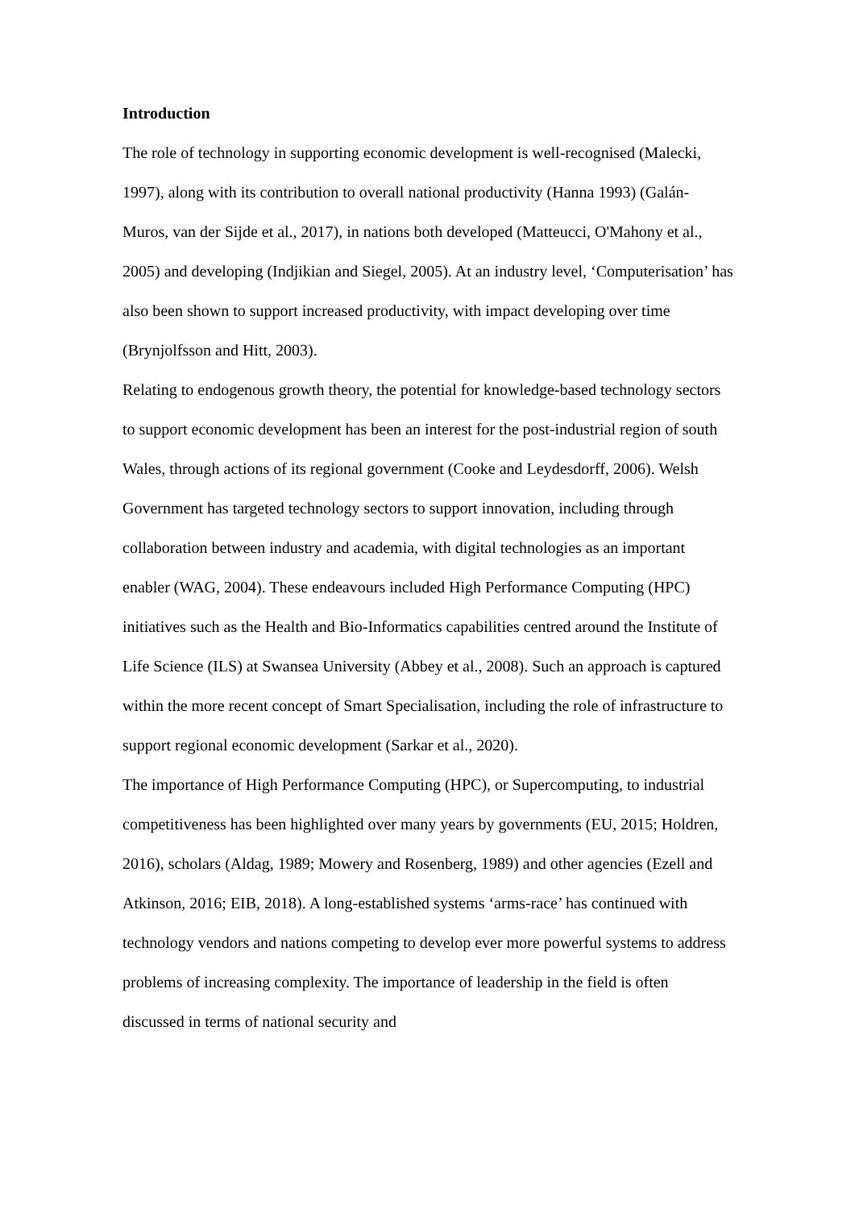Introduction
The role of technology in supporting economic development is well-recognised (Malecki, 1997), along with its contribution to overall national productivity (Hanna 1993) (Galán-Muros, van der Sijde et al., 2017), in nations both developed (Matteucci, O'Mahony et al., 2005) and developing (Indjikian and Siegel, 2005). At an industry level, ‘Computerisation’ has also been shown to support increased productivity, with impact developing over time (Brynjolfsson and Hitt, 2003).
Relating to endogenous growth theory, the potential for knowledge-based technology sectors to support economic development has been an interest for the post-industrial region of south Wales, through actions of its regional government (Cooke and Leydesdorff, 2006). Welsh Government has targeted technology sectors to support innovation, including through collaboration between industry and academia, with digital technologies as an important enabler (WAG, 2004). These endeavours included High Performance Computing (HPC) initiatives such as the Health and Bio-Informatics capabilities centred around the Institute of Life Science (ILS) at Swansea University (Abbey et al., 2008). Such an approach is captured within the more recent concept of Smart Specialisation, including the role of infrastructure to support regional economic development (Sarkar et al., 2020).
The importance of High Performance Computing (HPC), or Supercomputing, to industrial competitiveness has been highlighted over many years by governments (EU, 2015; Holdren, 2016), scholars (Aldag, 1989; Mowery and Rosenberg, 1989) and other agencies (Ezell and Atkinson, 2016; EIB, 2018). A long-established systems ‘arms-race’ has continued with technology vendors and nations competing to develop ever more powerful systems to address problems of increasing complexity. The importance of leadership in the field is often discussed in terms of national security and